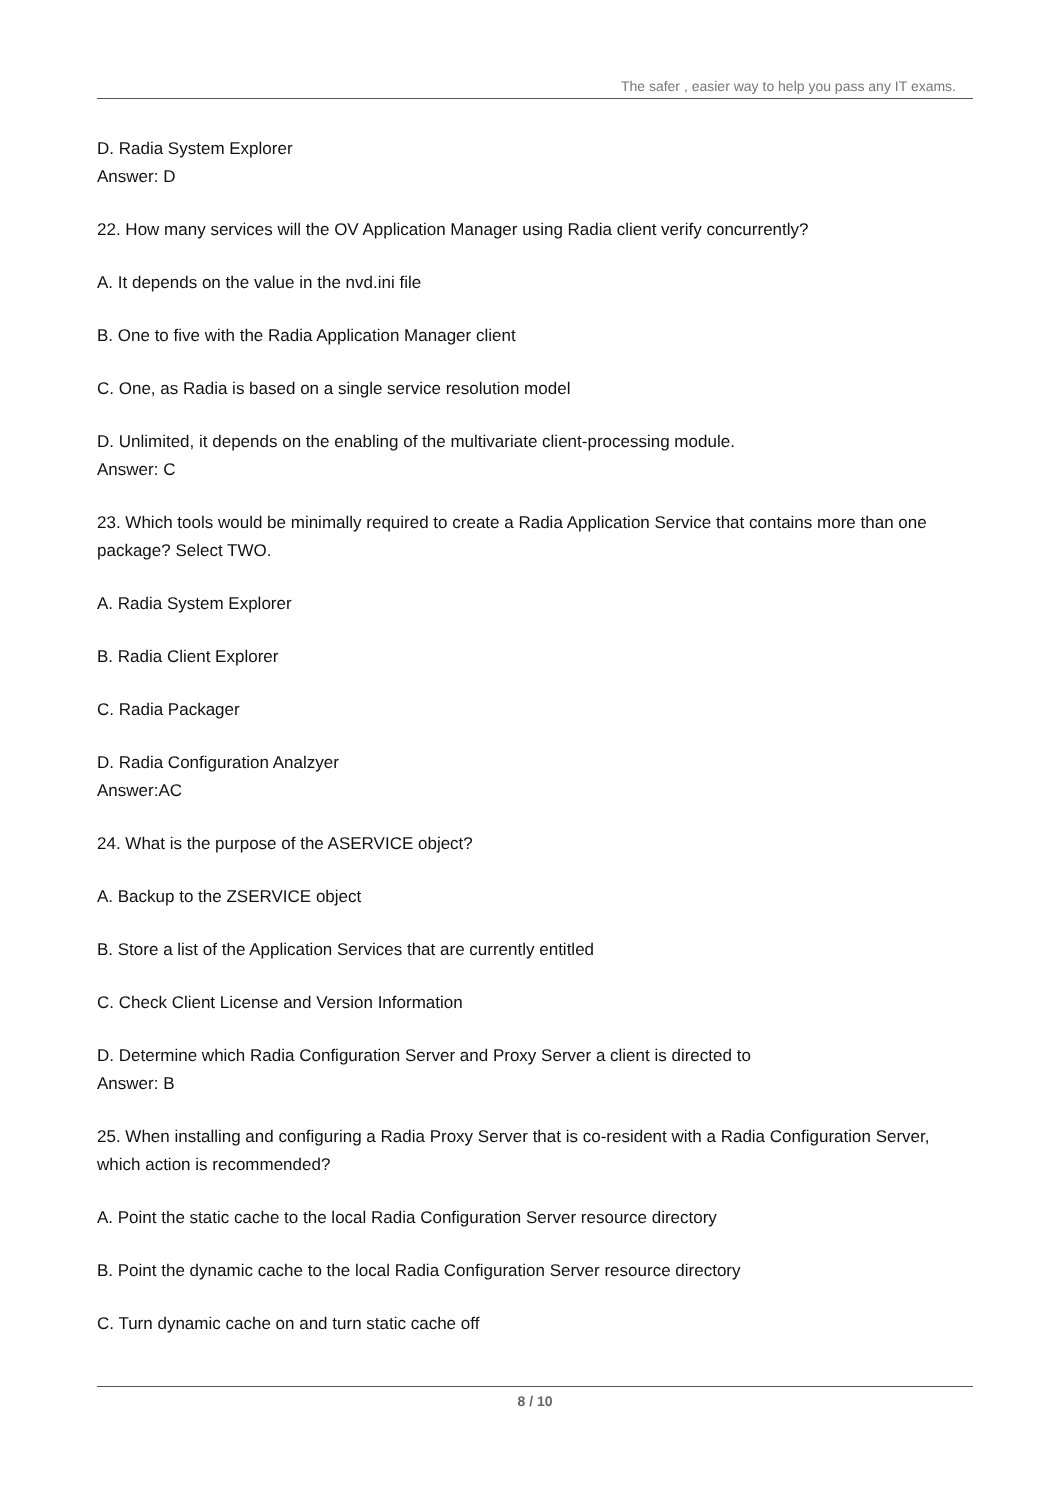The safer , easier way to help you pass any IT exams.
D. Radia System Explorer
Answer: D
22. How many services will the OV Application Manager using Radia client verify concurrently?
A. It depends on the value in the nvd.ini file
B. One to five with the Radia Application Manager client
C. One, as Radia is based on a single service resolution model
D. Unlimited, it depends on the enabling of the multivariate client-processing module.
Answer: C
23. Which tools would be minimally required to create a Radia Application Service that contains more than one package? Select TWO.
A. Radia System Explorer
B. Radia Client Explorer
C. Radia Packager
D. Radia Configuration Analzyer
Answer:AC
24. What is the purpose of the ASERVICE object?
A. Backup to the ZSERVICE object
B. Store a list of the Application Services that are currently entitled
C. Check Client License and Version Information
D. Determine which Radia Configuration Server and Proxy Server a client is directed to
Answer: B
25. When installing and configuring a Radia Proxy Server that is co-resident with a Radia Configuration Server, which action is recommended?
A. Point the static cache to the local Radia Configuration Server resource directory
B. Point the dynamic cache to the local Radia Configuration Server resource directory
C. Turn dynamic cache on and turn static cache off
8 / 10